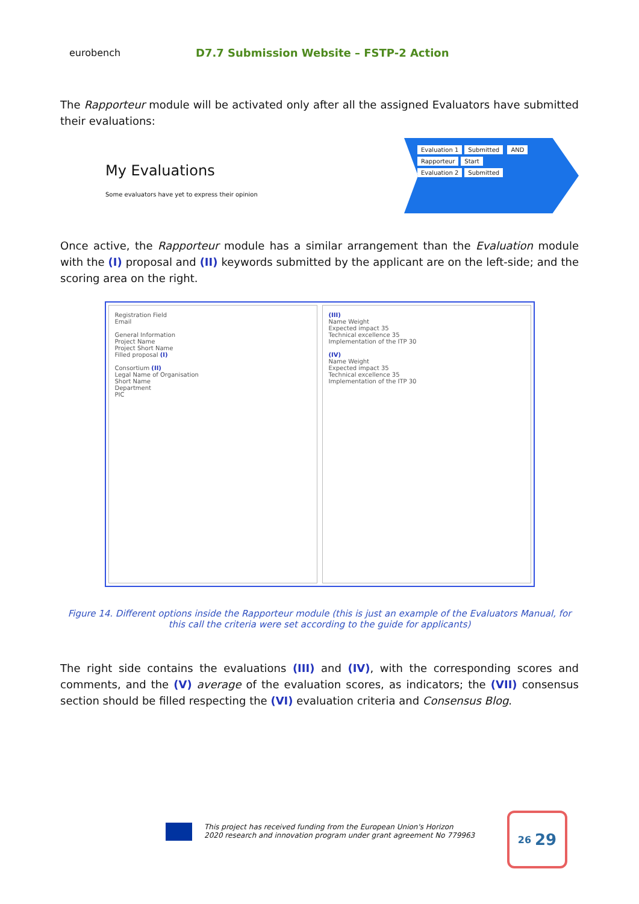eurobench
D7.7 Submission Website – FSTP-2 Action
The Rapporteur module will be activated only after all the assigned Evaluators have submitted their evaluations:
My Evaluations
Some evaluators have yet to express their opinion
Evaluation 1 Submitted AND Rapporteur Start
Evaluation 2 Submitted
Once active, the Rapporteur module has a similar arrangement than the Evaluation module with the (I) proposal and (II) keywords submitted by the applicant are on the left-side; and the scoring area on the right.
Registration Field
Email
General Information
Project Name
Project Short Name
Filled proposal (I)
Consortium (II)
Legal Name of Organisation
Short Name
Department
PIC
(III)
Name Weight
Expected impact 35
Technical excellence 35
Implementation of the ITP 30
(IV)
Name Weight
Expected impact 35
Technical excellence 35
Implementation of the ITP 30
Figure 14. Different options inside the Rapporteur module (this is just an example of the Evaluators Manual, for this call the criteria were set according to the guide for applicants)
The right side contains the evaluations (III) and (IV), with the corresponding scores and comments, and the (V) average of the evaluation scores, as indicators; the (VII) consensus section should be filled respecting the (VI) evaluation criteria and Consensus Blog.
This project has received funding from the European Union's Horizon
2020 research and innovation program under grant agreement No 779963
26 29